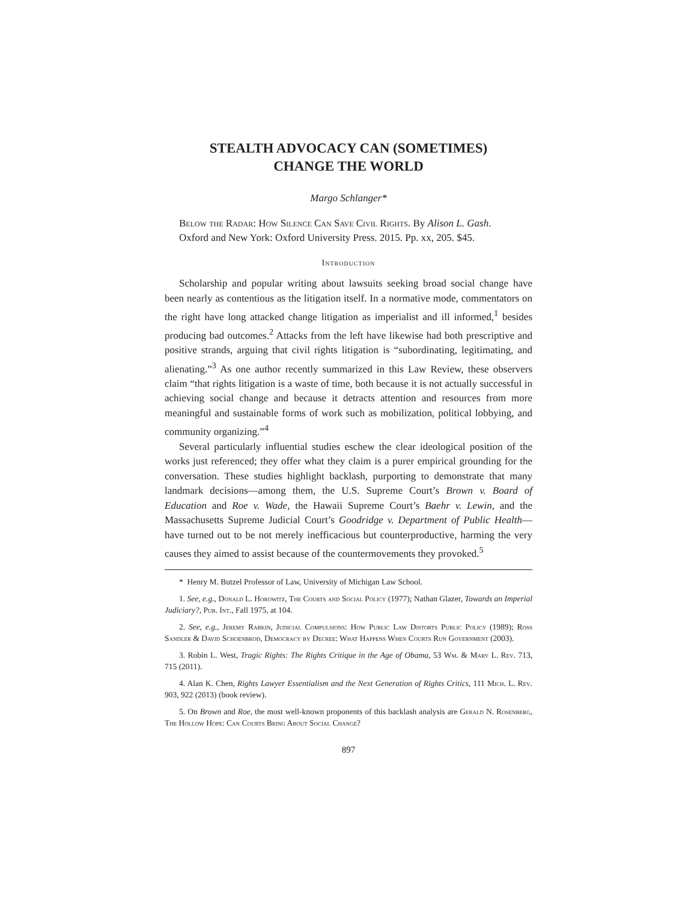STEALTH ADVOCACY CAN (SOMETIMES)
CHANGE THE WORLD
Margo Schlanger*
Below the Radar: How Silence Can Save Civil Rights. By Alison L. Gash. Oxford and New York: Oxford University Press. 2015. Pp. xx, 205. $45.
Introduction
Scholarship and popular writing about lawsuits seeking broad social change have been nearly as contentious as the litigation itself. In a normative mode, commentators on the right have long attacked change litigation as imperialist and ill informed,<sup>1</sup> besides producing bad outcomes.<sup>2</sup> Attacks from the left have likewise had both prescriptive and positive strands, arguing that civil rights litigation is “subordinating, legitimating, and alienating.”<sup>3</sup> As one author recently summarized in this Law Review, these observers claim “that rights litigation is a waste of time, both because it is not actually successful in achieving social change and because it detracts attention and resources from more meaningful and sustainable forms of work such as mobilization, political lobbying, and community organizing.”<sup>4</sup>
Several particularly influential studies eschew the clear ideological position of the works just referenced; they offer what they claim is a purer empirical grounding for the conversation. These studies highlight backlash, purporting to demonstrate that many landmark decisions—among them, the U.S. Supreme Court’s Brown v. Board of Education and Roe v. Wade, the Hawaii Supreme Court’s Baehr v. Lewin, and the Massachusetts Supreme Judicial Court’s Goodridge v. Department of Public Health—have turned out to be not merely inefficacious but counterproductive, harming the very causes they aimed to assist because of the countermovements they provoked.<sup>5</sup>
* Henry M. Butzel Professor of Law, University of Michigan Law School.
1. See, e.g., Donald L. Horowitz, The Courts and Social Policy (1977); Nathan Glazer, Towards an Imperial Judiciary?, Pub. Int., Fall 1975, at 104.
2. See, e.g., Jeremy Rabkin, Judicial Compulsions: How Public Law Distorts Public Policy (1989); Ross Sandler & David Schoenbrod, Democracy by Decree: What Happens When Courts Run Government (2003).
3. Robin L. West, Tragic Rights: The Rights Critique in the Age of Obama, 53 Wm. & Mary L. Rev. 713, 715 (2011).
4. Alan K. Chen, Rights Lawyer Essentialism and the Next Generation of Rights Critics, 111 Mich. L. Rev. 903, 922 (2013) (book review).
5. On Brown and Roe, the most well-known proponents of this backlash analysis are Gerald N. Rosenberg, The Hollow Hope: Can Courts Bring About Social Change?
897